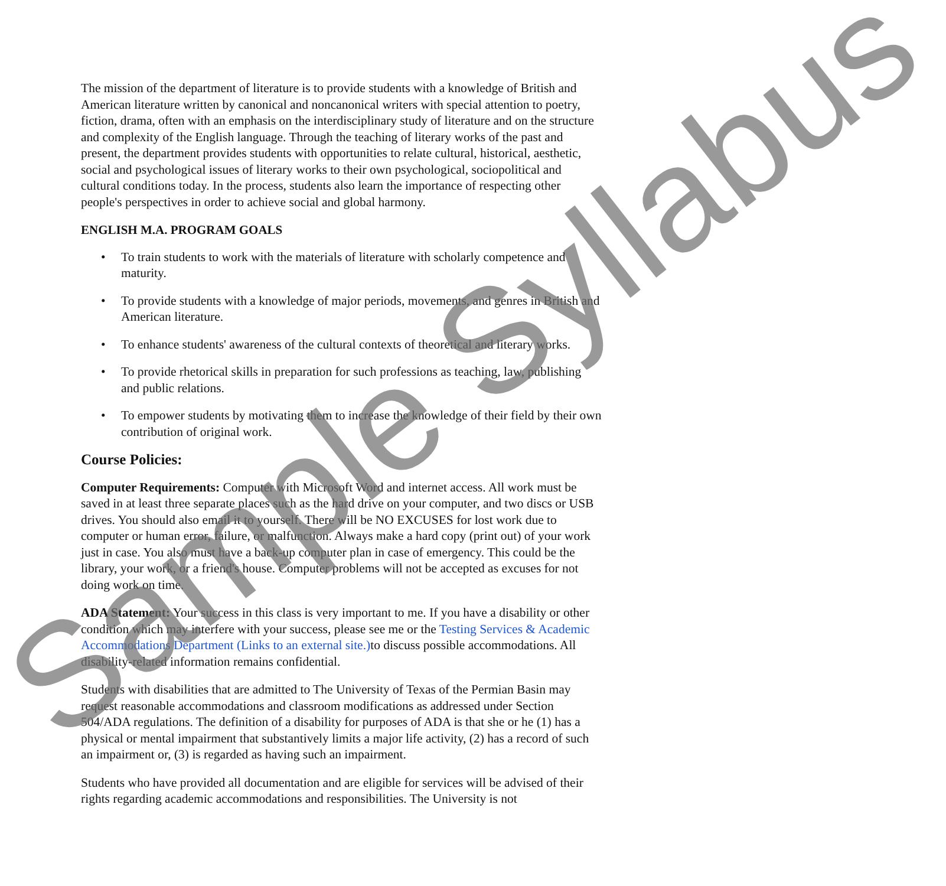The mission of the department of literature is to provide students with a knowledge of British and American literature written by canonical and noncanonical writers with special attention to poetry, fiction, drama, often with an emphasis on the interdisciplinary study of literature and on the structure and complexity of the English language. Through the teaching of literary works of the past and present, the department provides students with opportunities to relate cultural, historical, aesthetic, social and psychological issues of literary works to their own psychological, sociopolitical and cultural conditions today. In the process, students also learn the importance of respecting other people's perspectives in order to achieve social and global harmony.
ENGLISH M.A. PROGRAM GOALS
• To train students to work with the materials of literature with scholarly competence and maturity.
• To provide students with a knowledge of major periods, movements, and genres in British and American literature.
• To enhance students' awareness of the cultural contexts of theoretical and literary works.
• To provide rhetorical skills in preparation for such professions as teaching, law, publishing and public relations.
• To empower students by motivating them to increase the knowledge of their field by their own contribution of original work.
Course Policies:
Computer Requirements: Computer with Microsoft Word and internet access. All work must be saved in at least three separate places such as the hard drive on your computer, and two discs or USB drives. You should also email it to yourself. There will be NO EXCUSES for lost work due to computer or human error, failure, or malfunction. Always make a hard copy (print out) of your work just in case. You also must have a back-up computer plan in case of emergency. This could be the library, your work, or a friend's house. Computer problems will not be accepted as excuses for not doing work on time.
ADA Statement: Your success in this class is very important to me. If you have a disability or other condition which may interfere with your success, please see me or the Testing Services & Academic Accommodations Department (Links to an external site.) to discuss possible accommodations. All disability-related information remains confidential.
Students with disabilities that are admitted to The University of Texas of the Permian Basin may request reasonable accommodations and classroom modifications as addressed under Section 504/ADA regulations. The definition of a disability for purposes of ADA is that she or he (1) has a physical or mental impairment that substantively limits a major life activity, (2) has a record of such an impairment or, (3) is regarded as having such an impairment.
Students who have provided all documentation and are eligible for services will be advised of their rights regarding academic accommodations and responsibilities. The University is not
Sample Syllabus